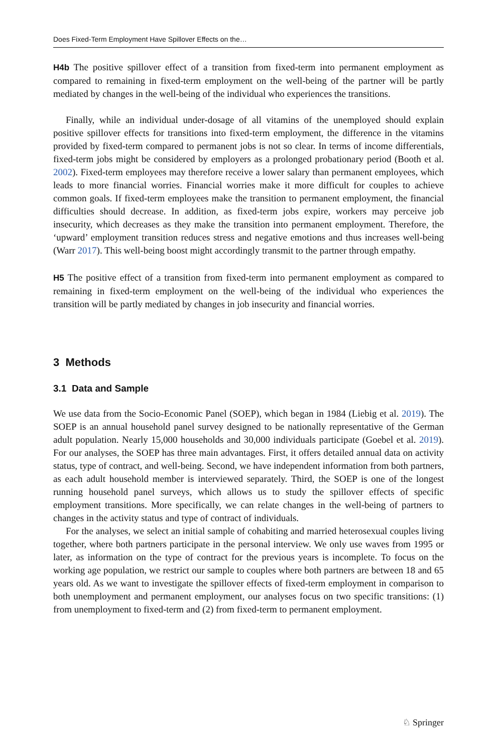Does Fixed-Term Employment Have Spillover Effects on the…
H4b The positive spillover effect of a transition from fixed-term into permanent employment as compared to remaining in fixed-term employment on the well-being of the partner will be partly mediated by changes in the well-being of the individual who experiences the transitions.
Finally, while an individual under-dosage of all vitamins of the unemployed should explain positive spillover effects for transitions into fixed-term employment, the difference in the vitamins provided by fixed-term compared to permanent jobs is not so clear. In terms of income differentials, fixed-term jobs might be considered by employers as a prolonged probationary period (Booth et al. 2002). Fixed-term employees may therefore receive a lower salary than permanent employees, which leads to more financial worries. Financial worries make it more difficult for couples to achieve common goals. If fixed-term employees make the transition to permanent employment, the financial difficulties should decrease. In addition, as fixed-term jobs expire, workers may perceive job insecurity, which decreases as they make the transition into permanent employment. Therefore, the ‘upward’ employment transition reduces stress and negative emotions and thus increases well-being (Warr 2017). This well-being boost might accordingly transmit to the partner through empathy.
H5 The positive effect of a transition from fixed-term into permanent employment as compared to remaining in fixed-term employment on the well-being of the individual who experiences the transition will be partly mediated by changes in job insecurity and financial worries.
3 Methods
3.1 Data and Sample
We use data from the Socio-Economic Panel (SOEP), which began in 1984 (Liebig et al. 2019). The SOEP is an annual household panel survey designed to be nationally representative of the German adult population. Nearly 15,000 households and 30,000 individuals participate (Goebel et al. 2019). For our analyses, the SOEP has three main advantages. First, it offers detailed annual data on activity status, type of contract, and well-being. Second, we have independent information from both partners, as each adult household member is interviewed separately. Third, the SOEP is one of the longest running household panel surveys, which allows us to study the spillover effects of specific employment transitions. More specifically, we can relate changes in the well-being of partners to changes in the activity status and type of contract of individuals.
For the analyses, we select an initial sample of cohabiting and married heterosexual couples living together, where both partners participate in the personal interview. We only use waves from 1995 or later, as information on the type of contract for the previous years is incomplete. To focus on the working age population, we restrict our sample to couples where both partners are between 18 and 65 years old. As we want to investigate the spillover effects of fixed-term employment in comparison to both unemployment and permanent employment, our analyses focus on two specific transitions: (1) from unemployment to fixed-term and (2) from fixed-term to permanent employment.
♘ Springer